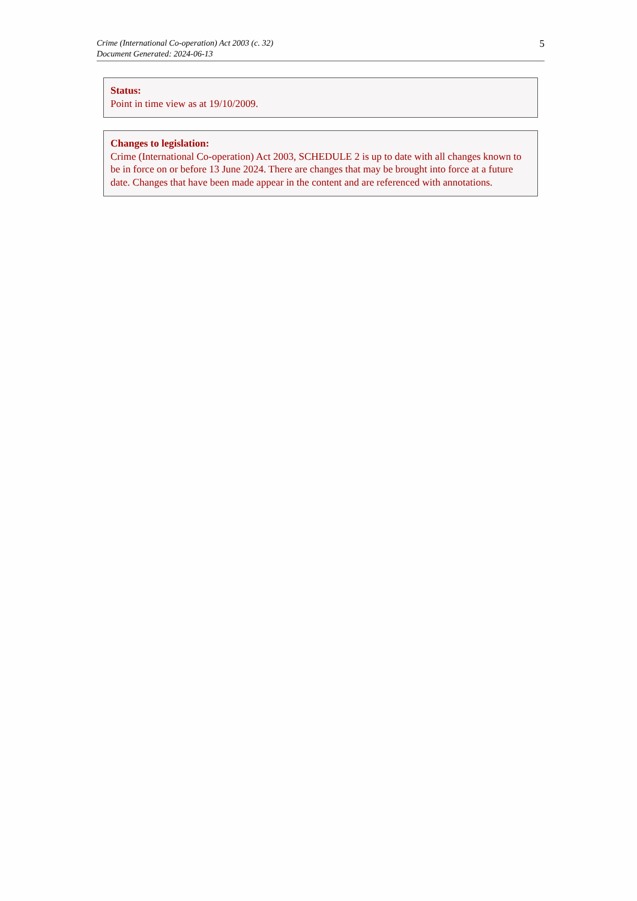Crime (International Co-operation) Act 2003 (c. 32)
Document Generated: 2024-06-13
5
Status:
Point in time view as at 19/10/2009.
Changes to legislation:
Crime (International Co-operation) Act 2003, SCHEDULE 2 is up to date with all changes known to be in force on or before 13 June 2024. There are changes that may be brought into force at a future date. Changes that have been made appear in the content and are referenced with annotations.